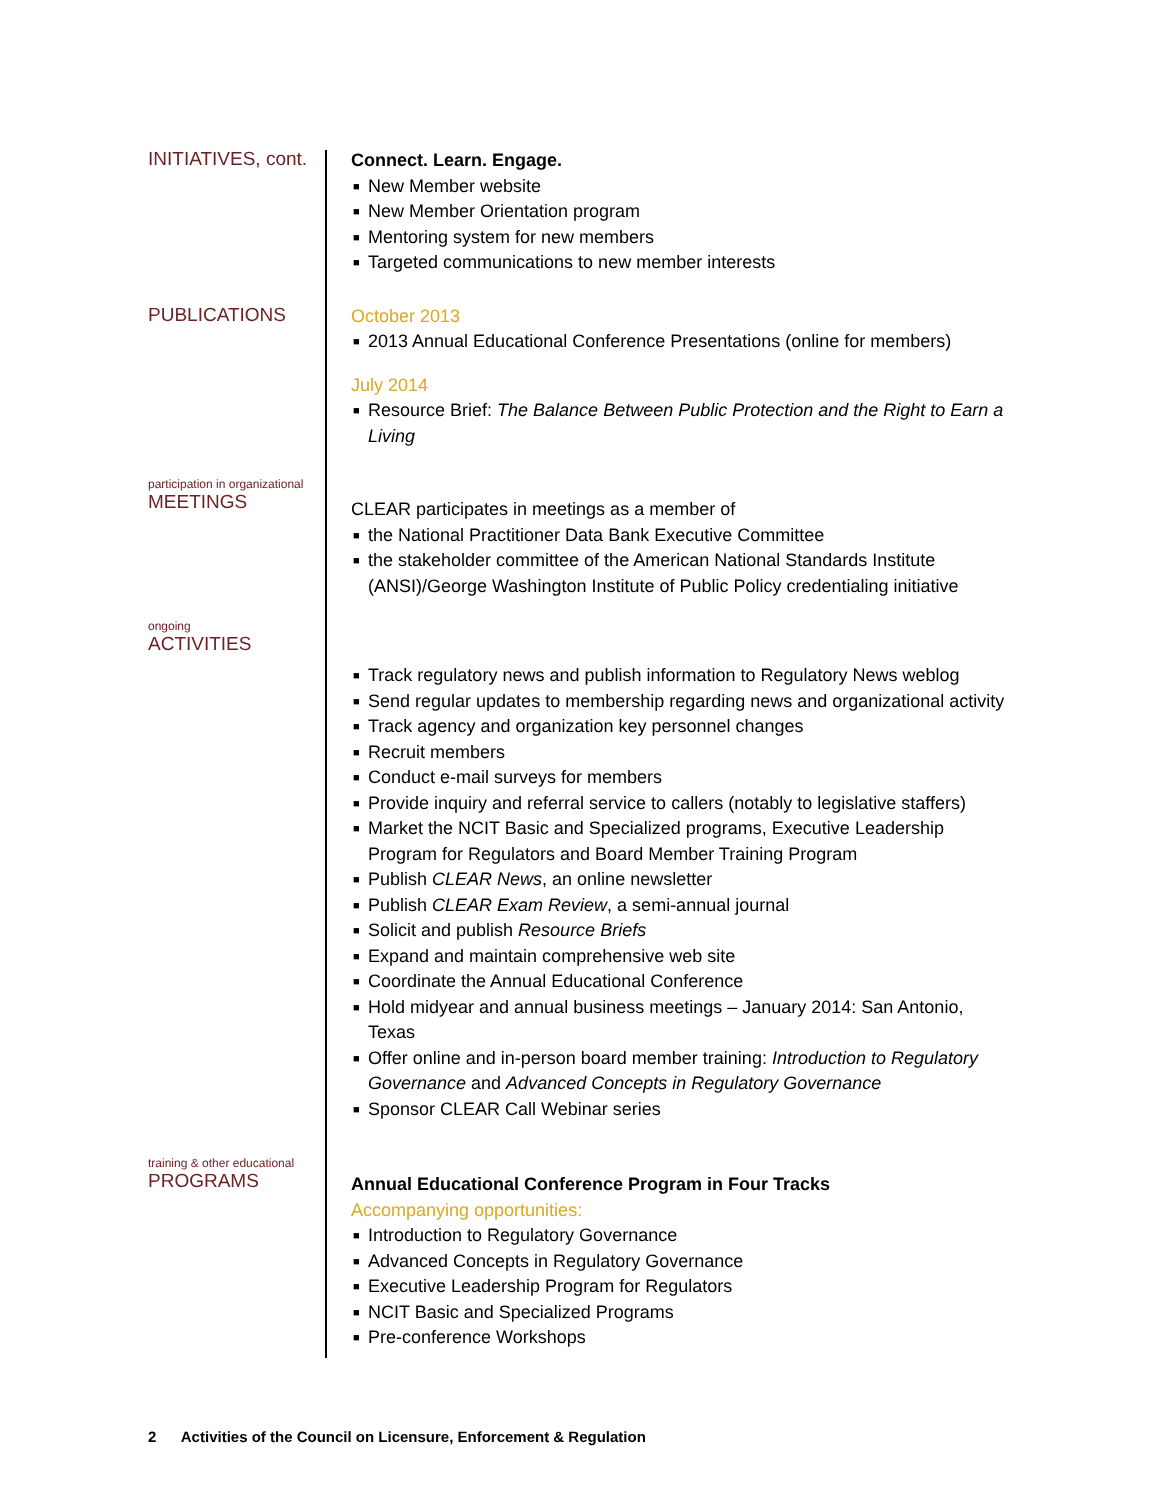INITIATIVES, cont.
Connect. Learn. Engage.
■ New Member website
■ New Member Orientation program
■ Mentoring system for new members
■ Targeted communications to new member interests
PUBLICATIONS
October 2013
■ 2013 Annual Educational Conference Presentations (online for members)
July 2014
■ Resource Brief: The Balance Between Public Protection and the Right to Earn a Living
participation in organizational
MEETINGS
CLEAR participates in meetings as a member of
■ the National Practitioner Data Bank Executive Committee
■ the stakeholder committee of the American National Standards Institute (ANSI)/George Washington Institute of Public Policy credentialing initiative
ongoing
ACTIVITIES
■ Track regulatory news and publish information to Regulatory News weblog
■ Send regular updates to membership regarding news and organizational activity
■ Track agency and organization key personnel changes
■ Recruit members
■ Conduct e-mail surveys for members
■ Provide inquiry and referral service to callers (notably to legislative staffers)
■ Market the NCIT Basic and Specialized programs, Executive Leadership Program for Regulators and Board Member Training Program
■ Publish CLEAR News, an online newsletter
■ Publish CLEAR Exam Review, a semi-annual journal
■ Solicit and publish Resource Briefs
■ Expand and maintain comprehensive web site
■ Coordinate the Annual Educational Conference
■ Hold midyear and annual business meetings – January 2014: San Antonio, Texas
■ Offer online and in-person board member training: Introduction to Regulatory Governance and Advanced Concepts in Regulatory Governance
■ Sponsor CLEAR Call Webinar series
training & other educational
PROGRAMS
Annual Educational Conference Program in Four Tracks
Accompanying opportunities:
■ Introduction to Regulatory Governance
■ Advanced Concepts in Regulatory Governance
■ Executive Leadership Program for Regulators
■ NCIT Basic and Specialized Programs
■ Pre-conference Workshops
2 Activities of the Council on Licensure, Enforcement & Regulation